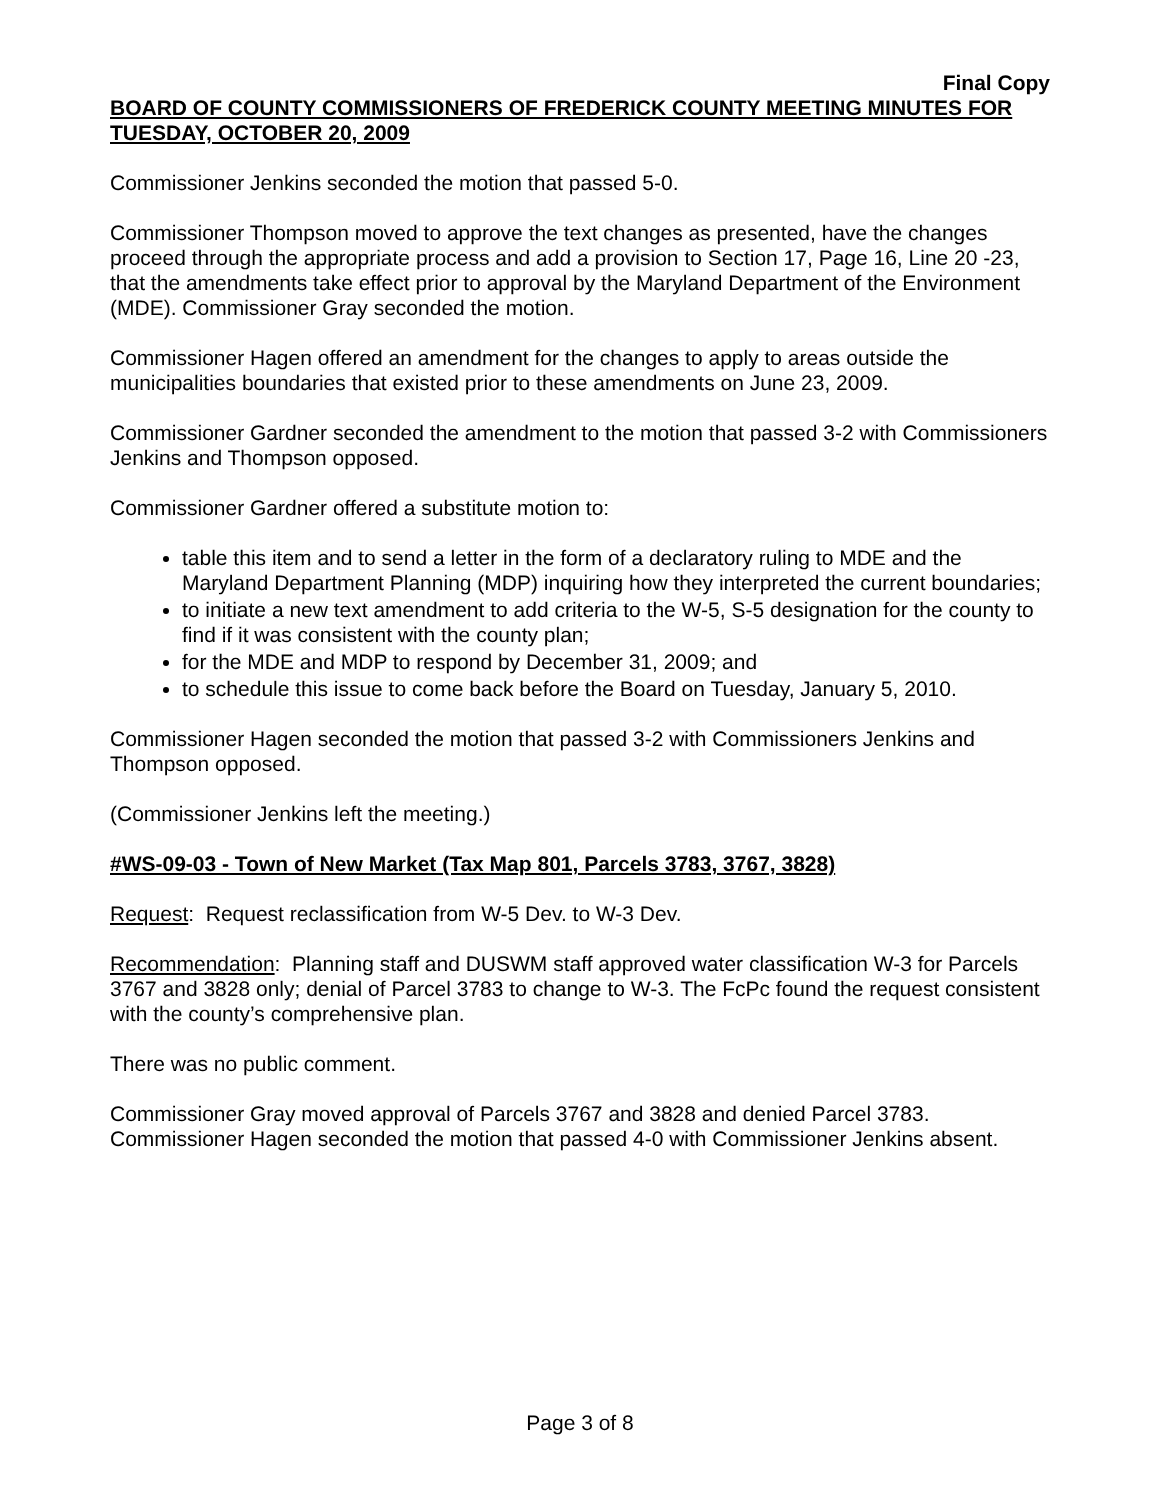Final Copy
BOARD OF COUNTY COMMISSIONERS OF FREDERICK COUNTY MEETING MINUTES FOR TUESDAY, OCTOBER 20, 2009
Commissioner Jenkins seconded the motion that passed 5-0.
Commissioner Thompson moved to approve the text changes as presented, have the changes proceed through the appropriate process and add a provision to Section 17, Page 16, Line 20 -23, that the amendments take effect prior to approval by the Maryland Department of the Environment (MDE). Commissioner Gray seconded the motion.
Commissioner Hagen offered an amendment for the changes to apply to areas outside the municipalities boundaries that existed prior to these amendments on June 23, 2009.
Commissioner Gardner seconded the amendment to the motion that passed 3-2 with Commissioners Jenkins and Thompson opposed.
Commissioner Gardner offered a substitute motion to:
table this item and to send a letter in the form of a declaratory ruling to MDE and the Maryland Department Planning (MDP) inquiring how they interpreted the current boundaries;
to initiate a new text amendment to add criteria to the W-5, S-5 designation for the county to find if it was consistent with the county plan;
for the MDE and MDP to respond by December 31, 2009; and
to schedule this issue to come back before the Board on Tuesday, January 5, 2010.
Commissioner Hagen seconded the motion that passed 3-2 with Commissioners Jenkins and Thompson opposed.
(Commissioner Jenkins left the meeting.)
#WS-09-03 - Town of New Market (Tax Map 801, Parcels 3783, 3767, 3828)
Request: Request reclassification from W-5 Dev. to W-3 Dev.
Recommendation: Planning staff and DUSWM staff approved water classification W-3 for Parcels 3767 and 3828 only; denial of Parcel 3783 to change to W-3. The FcPc found the request consistent with the county’s comprehensive plan.
There was no public comment.
Commissioner Gray moved approval of Parcels 3767 and 3828 and denied Parcel 3783. Commissioner Hagen seconded the motion that passed 4-0 with Commissioner Jenkins absent.
Page 3 of 8